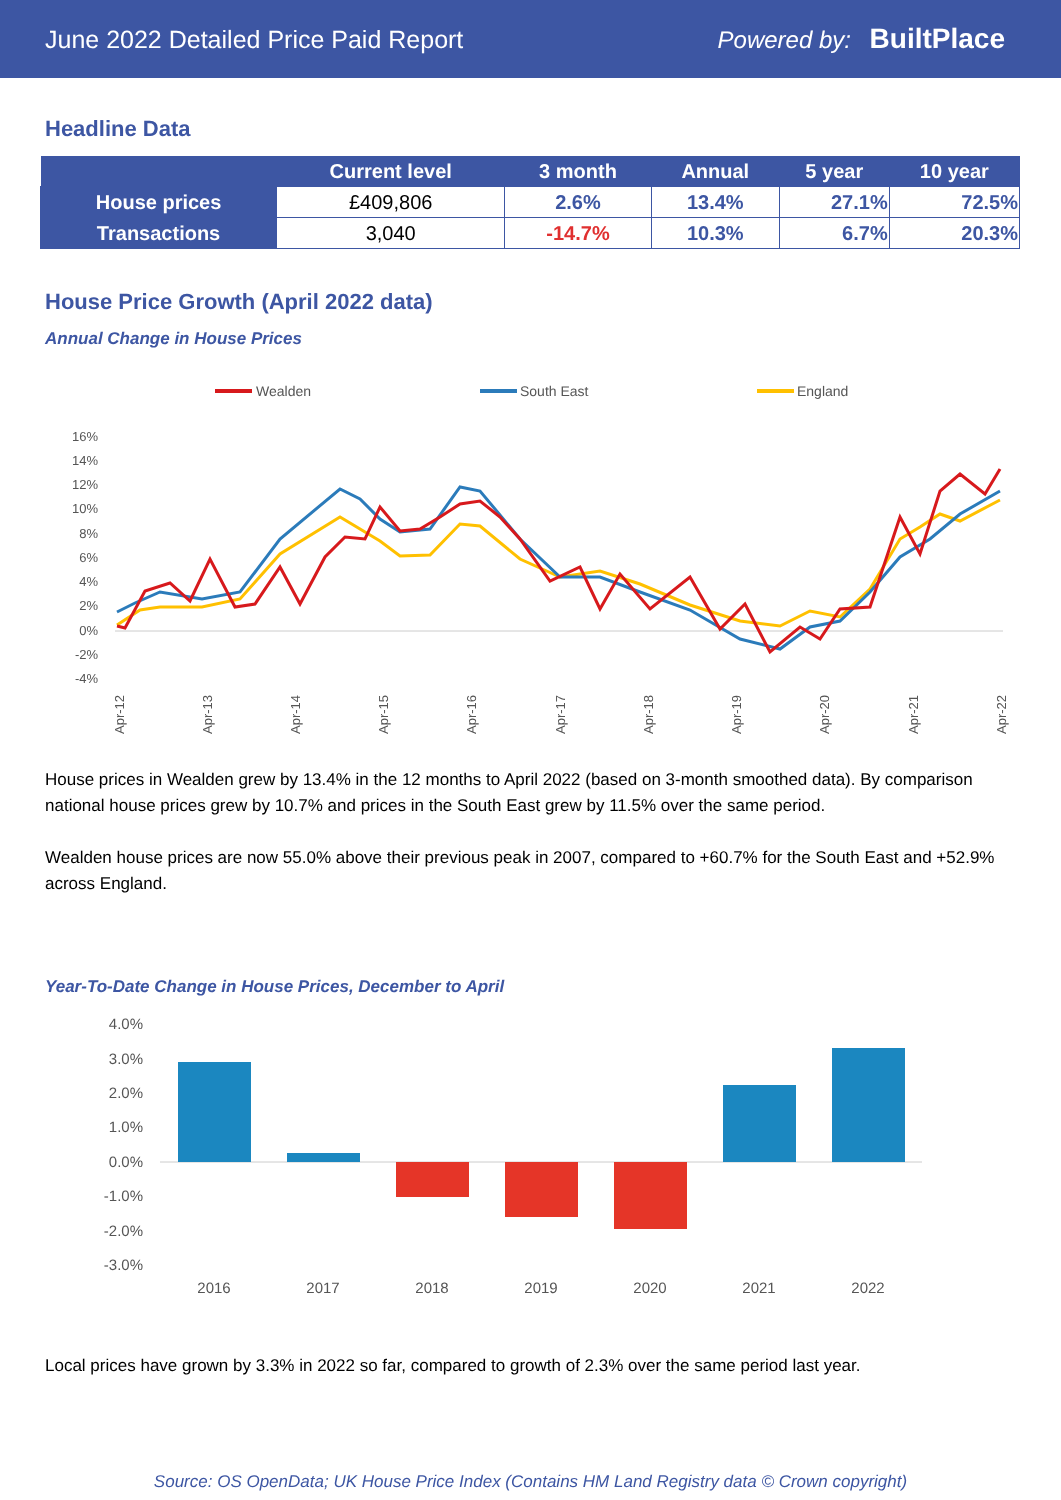June 2022 Detailed Price Paid Report Powered by: BuiltPlace
Headline Data
| | Current level | 3 month | Annual | 5 year | 10 year |
| --- | --- | --- | --- | --- | --- |
| House prices | £409,806 | 2.6% | 13.4% | 27.1% | 72.5% |
| Transactions | 3,040 | -14.7% | 10.3% | 6.7% | 20.3% |
House Price Growth (April 2022 data)
Annual Change in House Prices
Wealden
South East
England
16%
14%
12%
10%
8%
6%
4%
2%
0%
-2%
-4%
Apr-12
Apr-13
Apr-14
Apr-15
Apr-16
Apr-17
Apr-18
Apr-19
Apr-20
Apr-21
Apr-22
House prices in Wealden grew by 13.4% in the 12 months to April 2022 (based on 3-month smoothed data). By comparison national house prices grew by 10.7% and prices in the South East grew by 11.5% over the same period.
Wealden house prices are now 55.0% above their previous peak in 2007, compared to +60.7% for the South East and +52.9% across England.
Year-To-Date Change in House Prices, December to April
4.0%
3.0%
2.0%
1.0%
0.0%
-1.0%
-2.0%
-3.0%
2016
2017
2018
2019
2020
2021
2022
Local prices have grown by 3.3% in 2022 so far, compared to growth of 2.3% over the same period last year.
Source: OS OpenData; UK House Price Index (Contains HM Land Registry data © Crown copyright)